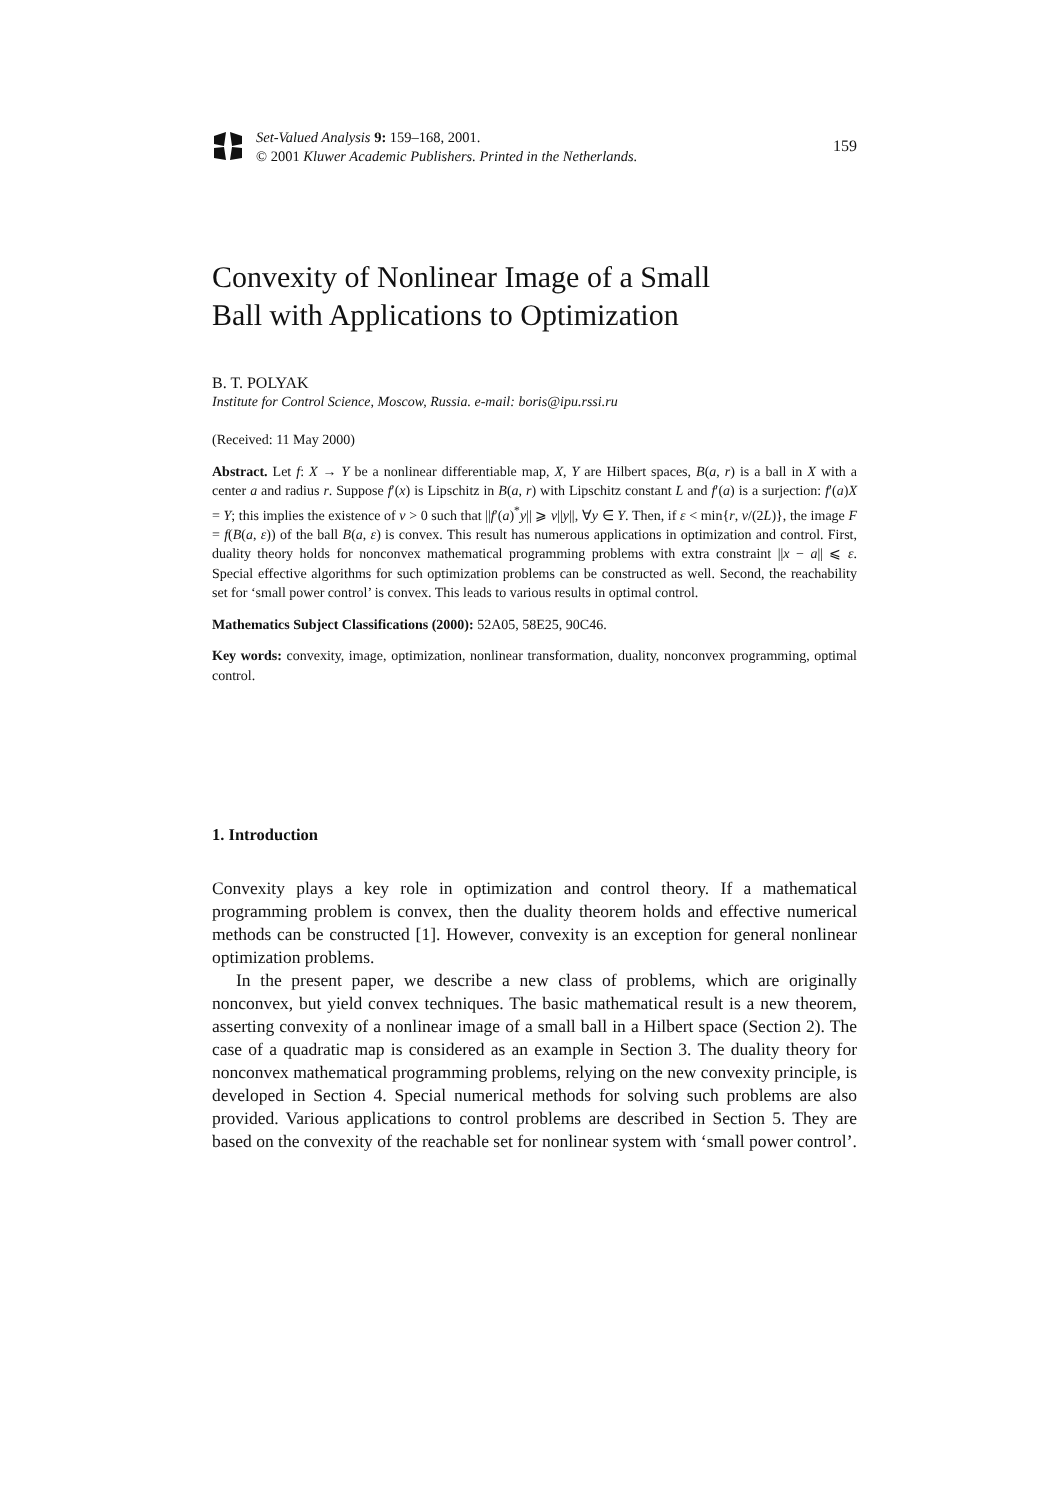Set-Valued Analysis 9: 159–168, 2001.
© 2001 Kluwer Academic Publishers. Printed in the Netherlands.
159
Convexity of Nonlinear Image of a Small
Ball with Applications to Optimization
B. T. POLYAK
Institute for Control Science, Moscow, Russia. e-mail: boris@ipu.rssi.ru
(Received: 11 May 2000)
Abstract. Let f: X → Y be a nonlinear differentiable map, X, Y are Hilbert spaces, B(a, r) is a ball in X with a center a and radius r. Suppose f′(x) is Lipschitz in B(a, r) with Lipschitz constant L and f′(a) is a surjection: f′(a)X = Y; this implies the existence of ν > 0 such that ||f′(a)<sup>*</sup>y|| ⩾ ν||y||, ∀y ∈ Y. Then, if ε < min{r, ν/(2L)}, the image F = f(B(a, ε)) of the ball B(a, ε) is convex. This result has numerous applications in optimization and control. First, duality theory holds for nonconvex mathematical programming problems with extra constraint ||x − a|| ⩽ ε. Special effective algorithms for such optimization problems can be constructed as well. Second, the reachability set for ‘small power control’ is convex. This leads to various results in optimal control.
Mathematics Subject Classifications (2000): 52A05, 58E25, 90C46.
Key words: convexity, image, optimization, nonlinear transformation, duality, nonconvex programming, optimal control.
1. Introduction
Convexity plays a key role in optimization and control theory. If a mathematical programming problem is convex, then the duality theorem holds and effective numerical methods can be constructed [1]. However, convexity is an exception for general nonlinear optimization problems.
In the present paper, we describe a new class of problems, which are originally nonconvex, but yield convex techniques. The basic mathematical result is a new theorem, asserting convexity of a nonlinear image of a small ball in a Hilbert space (Section 2). The case of a quadratic map is considered as an example in Section 3. The duality theory for nonconvex mathematical programming problems, relying on the new convexity principle, is developed in Section 4. Special numerical methods for solving such problems are also provided. Various applications to control problems are described in Section 5. They are based on the convexity of the reachable set for nonlinear system with ‘small power control’.